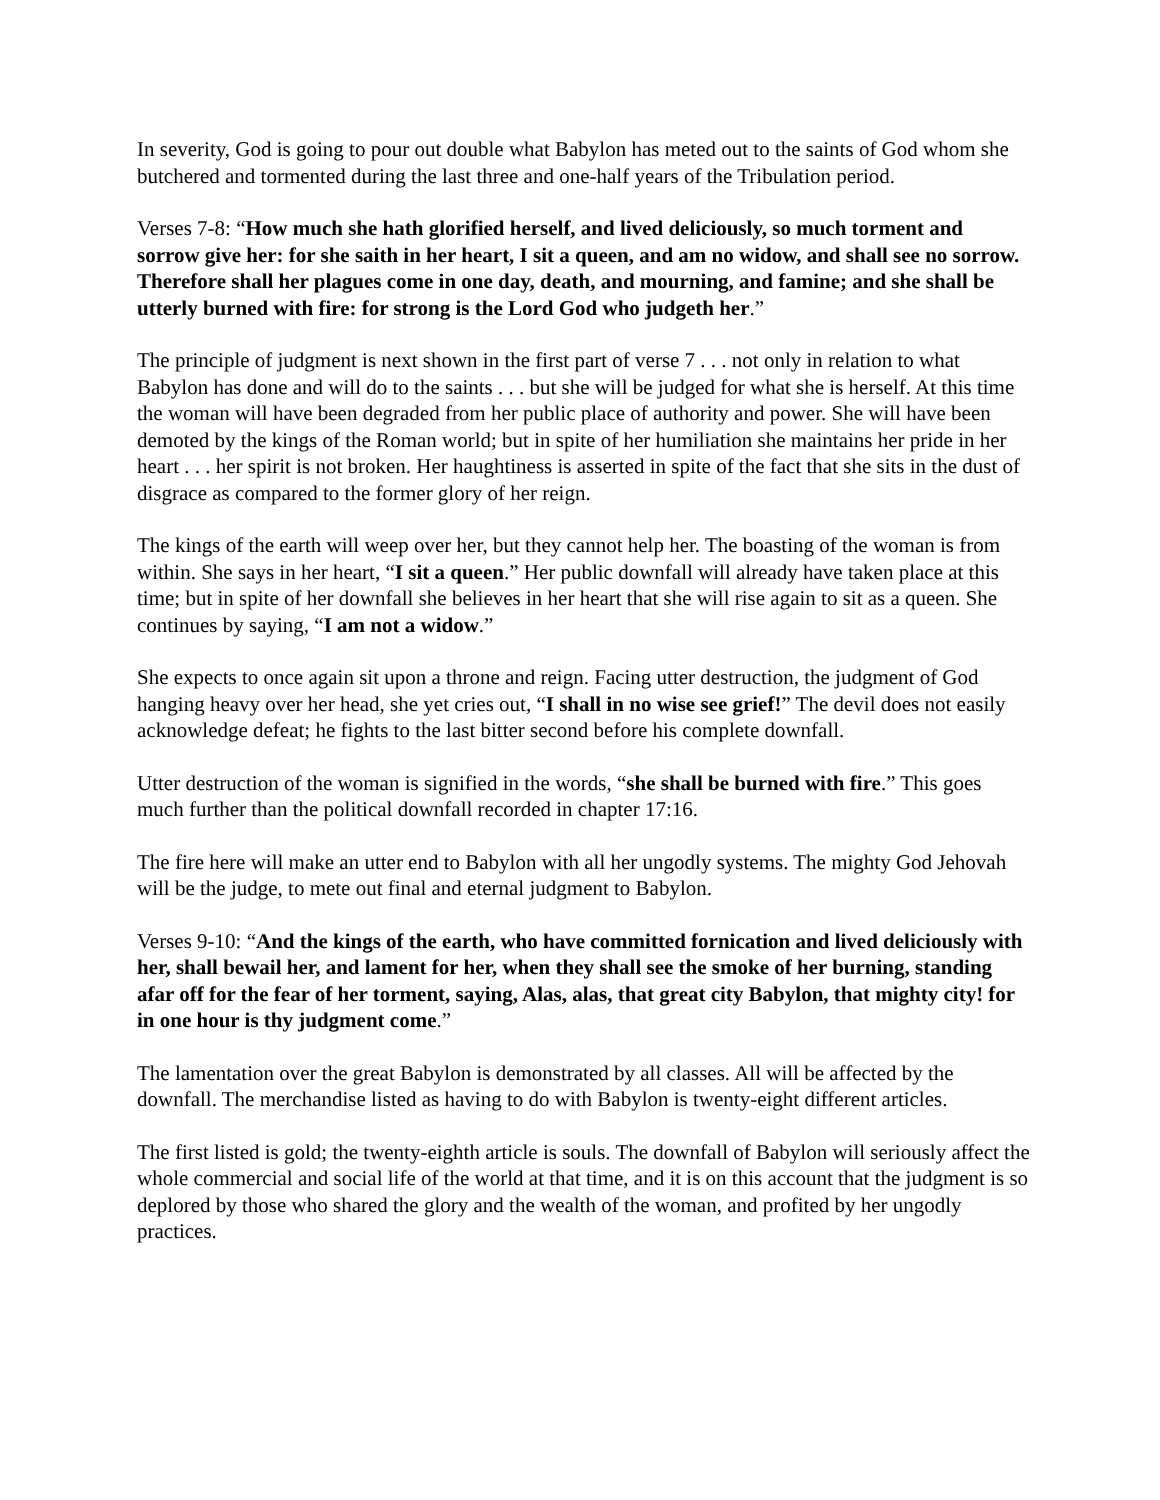In severity, God is going to pour out double what Babylon has meted out to the saints of God whom she butchered and tormented during the last three and one-half years of the Tribulation period.
Verses 7-8: “How much she hath glorified herself, and lived deliciously, so much torment and sorrow give her: for she saith in her heart, I sit a queen, and am no widow, and shall see no sorrow. Therefore shall her plagues come in one day, death, and mourning, and famine; and she shall be utterly burned with fire: for strong is the Lord God who judgeth her.”
The principle of judgment is next shown in the first part of verse 7 . . . not only in relation to what Babylon has done and will do to the saints . . . but she will be judged for what she is herself. At this time the woman will have been degraded from her public place of authority and power. She will have been demoted by the kings of the Roman world; but in spite of her humiliation she maintains her pride in her heart . . . her spirit is not broken. Her haughtiness is asserted in spite of the fact that she sits in the dust of disgrace as compared to the former glory of her reign.
The kings of the earth will weep over her, but they cannot help her. The boasting of the woman is from within. She says in her heart, “I sit a queen.” Her public downfall will already have taken place at this time; but in spite of her downfall she believes in her heart that she will rise again to sit as a queen. She continues by saying, “I am not a widow.”
She expects to once again sit upon a throne and reign. Facing utter destruction, the judgment of God hanging heavy over her head, she yet cries out, “I shall in no wise see grief!” The devil does not easily acknowledge defeat; he fights to the last bitter second before his complete downfall.
Utter destruction of the woman is signified in the words, “she shall be burned with fire.” This goes much further than the political downfall recorded in chapter 17:16.
The fire here will make an utter end to Babylon with all her ungodly systems. The mighty God Jehovah will be the judge, to mete out final and eternal judgment to Babylon.
Verses 9-10: “And the kings of the earth, who have committed fornication and lived deliciously with her, shall bewail her, and lament for her, when they shall see the smoke of her burning, standing afar off for the fear of her torment, saying, Alas, alas, that great city Babylon, that mighty city! for in one hour is thy judgment come.”
The lamentation over the great Babylon is demonstrated by all classes. All will be affected by the downfall. The merchandise listed as having to do with Babylon is twenty-eight different articles.
The first listed is gold; the twenty-eighth article is souls. The downfall of Babylon will seriously affect the whole commercial and social life of the world at that time, and it is on this account that the judgment is so deplored by those who shared the glory and the wealth of the woman, and profited by her ungodly practices.